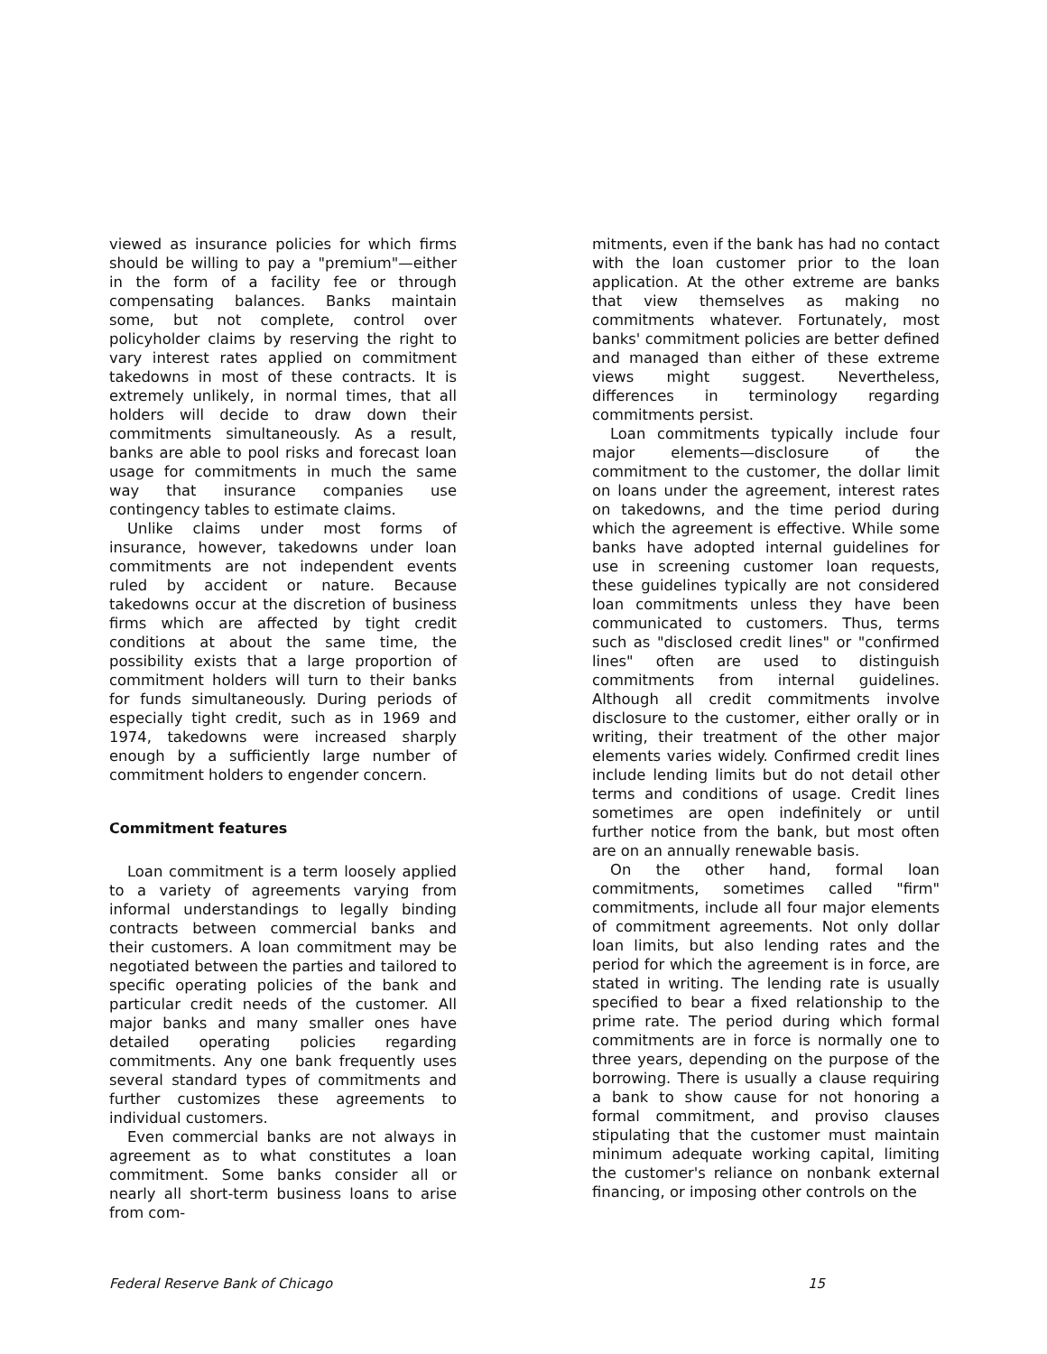viewed as insurance policies for which firms should be willing to pay a "premium"—either in the form of a facility fee or through compensating balances. Banks maintain some, but not complete, control over policyholder claims by reserving the right to vary interest rates applied on commitment takedowns in most of these contracts. It is extremely unlikely, in normal times, that all holders will decide to draw down their commitments simultaneously. As a result, banks are able to pool risks and forecast loan usage for commitments in much the same way that insurance companies use contingency tables to estimate claims.
Unlike claims under most forms of insurance, however, takedowns under loan commitments are not independent events ruled by accident or nature. Because takedowns occur at the discretion of business firms which are affected by tight credit conditions at about the same time, the possibility exists that a large proportion of commitment holders will turn to their banks for funds simultaneously. During periods of especially tight credit, such as in 1969 and 1974, takedowns were increased sharply enough by a sufficiently large number of commitment holders to engender concern.
Commitment features
Loan commitment is a term loosely applied to a variety of agreements varying from informal understandings to legally binding contracts between commercial banks and their customers. A loan commitment may be negotiated between the parties and tailored to specific operating policies of the bank and particular credit needs of the customer. All major banks and many smaller ones have detailed operating policies regarding commitments. Any one bank frequently uses several standard types of commitments and further customizes these agreements to individual customers.
Even commercial banks are not always in agreement as to what constitutes a loan commitment. Some banks consider all or nearly all short-term business loans to arise from com-
mitments, even if the bank has had no contact with the loan customer prior to the loan application. At the other extreme are banks that view themselves as making no commitments whatever. Fortunately, most banks' commitment policies are better defined and managed than either of these extreme views might suggest. Nevertheless, differences in terminology regarding commitments persist.
Loan commitments typically include four major elements—disclosure of the commitment to the customer, the dollar limit on loans under the agreement, interest rates on takedowns, and the time period during which the agreement is effective. While some banks have adopted internal guidelines for use in screening customer loan requests, these guidelines typically are not considered loan commitments unless they have been communicated to customers. Thus, terms such as "disclosed credit lines" or "confirmed lines" often are used to distinguish commitments from internal guidelines. Although all credit commitments involve disclosure to the customer, either orally or in writing, their treatment of the other major elements varies widely. Confirmed credit lines include lending limits but do not detail other terms and conditions of usage. Credit lines sometimes are open indefinitely or until further notice from the bank, but most often are on an annually renewable basis.
On the other hand, formal loan commitments, sometimes called "firm" commitments, include all four major elements of commitment agreements. Not only dollar loan limits, but also lending rates and the period for which the agreement is in force, are stated in writing. The lending rate is usually specified to bear a fixed relationship to the prime rate. The period during which formal commitments are in force is normally one to three years, depending on the purpose of the borrowing. There is usually a clause requiring a bank to show cause for not honoring a formal commitment, and proviso clauses stipulating that the customer must maintain minimum adequate working capital, limiting the customer's reliance on nonbank external financing, or imposing other controls on the
Federal Reserve Bank of Chicago 15